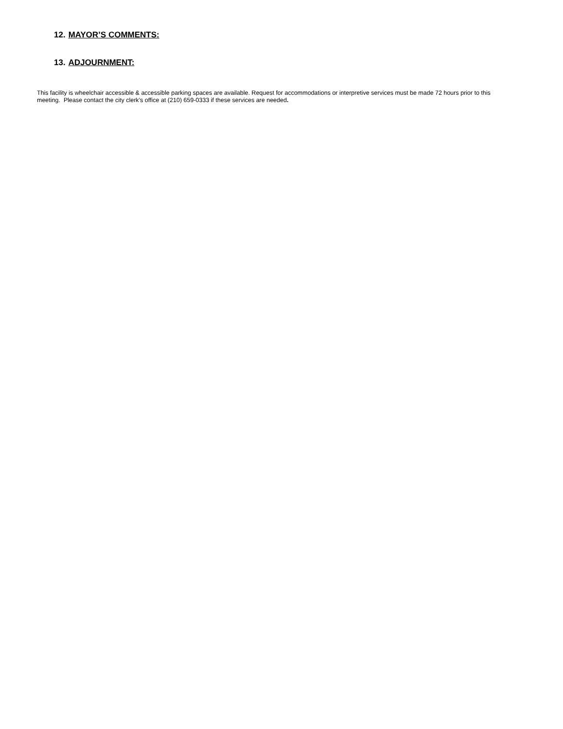12. MAYOR’S COMMENTS:
13. ADJOURNMENT:
This facility is wheelchair accessible & accessible parking spaces are available. Request for accommodations or interpretive services must be made 72 hours prior to this meeting. Please contact the city clerk’s office at (210) 659-0333 if these services are needed.